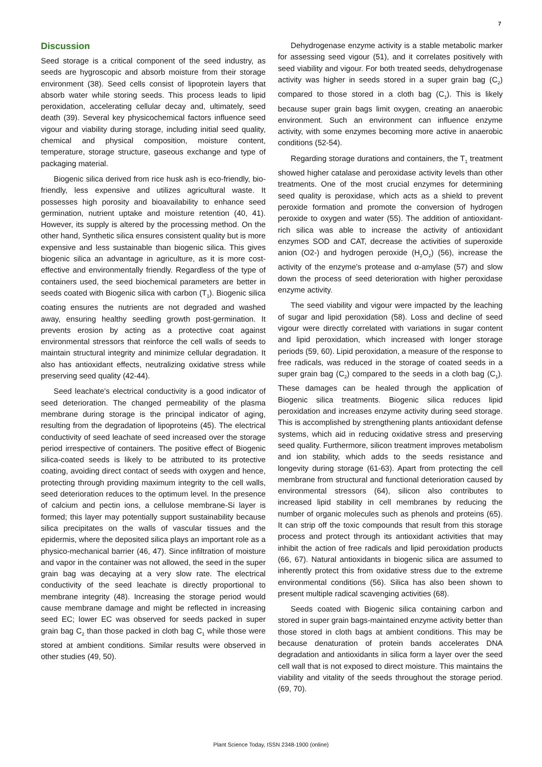7
Discussion
Seed storage is a critical component of the seed industry, as seeds are hygroscopic and absorb moisture from their storage environment (38). Seed cells consist of lipoprotein layers that absorb water while storing seeds. This process leads to lipid peroxidation, accelerating cellular decay and, ultimately, seed death (39). Several key physicochemical factors influence seed vigour and viability during storage, including initial seed quality, chemical and physical composition, moisture content, temperature, storage structure, gaseous exchange and type of packaging material.
Biogenic silica derived from rice husk ash is eco-friendly, bio-friendly, less expensive and utilizes agricultural waste. It possesses high porosity and bioavailability to enhance seed germination, nutrient uptake and moisture retention (40, 41). However, its supply is altered by the processing method. On the other hand, Synthetic silica ensures consistent quality but is more expensive and less sustainable than biogenic silica. This gives biogenic silica an advantage in agriculture, as it is more cost-effective and environmentally friendly. Regardless of the type of containers used, the seed biochemical parameters are better in seeds coated with Biogenic silica with carbon (T<sub>1</sub>). Biogenic silica coating ensures the nutrients are not degraded and washed away, ensuring healthy seedling growth post-germination. It prevents erosion by acting as a protective coat against environmental stressors that reinforce the cell walls of seeds to maintain structural integrity and minimize cellular degradation. It also has antioxidant effects, neutralizing oxidative stress while preserving seed quality (42-44).
Seed leachate's electrical conductivity is a good indicator of seed deterioration. The changed permeability of the plasma membrane during storage is the principal indicator of aging, resulting from the degradation of lipoproteins (45). The electrical conductivity of seed leachate of seed increased over the storage period irrespective of containers. The positive effect of Biogenic silica-coated seeds is likely to be attributed to its protective coating, avoiding direct contact of seeds with oxygen and hence, protecting through providing maximum integrity to the cell walls, seed deterioration reduces to the optimum level. In the presence of calcium and pectin ions, a cellulose membrane-Si layer is formed; this layer may potentially support sustainability because silica precipitates on the walls of vascular tissues and the epidermis, where the deposited silica plays an important role as a physico-mechanical barrier (46, 47). Since infiltration of moisture and vapor in the container was not allowed, the seed in the super grain bag was decaying at a very slow rate. The electrical conductivity of the seed leachate is directly proportional to membrane integrity (48). Increasing the storage period would cause membrane damage and might be reflected in increasing seed EC; lower EC was observed for seeds packed in super grain bag C<sub>2</sub> than those packed in cloth bag C<sub>1</sub> while those were stored at ambient conditions. Similar results were observed in other studies (49, 50).
Dehydrogenase enzyme activity is a stable metabolic marker for assessing seed vigour (51), and it correlates positively with seed viability and vigour. For both treated seeds, dehydrogenase activity was higher in seeds stored in a super grain bag (C<sub>2</sub>) compared to those stored in a cloth bag (C<sub>1</sub>). This is likely because super grain bags limit oxygen, creating an anaerobic environment. Such an environment can influence enzyme activity, with some enzymes becoming more active in anaerobic conditions (52-54).
Regarding storage durations and containers, the T<sub>1</sub> treatment showed higher catalase and peroxidase activity levels than other treatments. One of the most crucial enzymes for determining seed quality is peroxidase, which acts as a shield to prevent peroxide formation and promote the conversion of hydrogen peroxide to oxygen and water (55). The addition of antioxidant-rich silica was able to increase the activity of antioxidant enzymes SOD and CAT, decrease the activities of superoxide anion (O2-) and hydrogen peroxide (H<sub>2</sub>O<sub>2</sub>) (56), increase the activity of the enzyme's protease and α-amylase (57) and slow down the process of seed deterioration with higher peroxidase enzyme activity.
The seed viability and vigour were impacted by the leaching of sugar and lipid peroxidation (58). Loss and decline of seed vigour were directly correlated with variations in sugar content and lipid peroxidation, which increased with longer storage periods (59, 60). Lipid peroxidation, a measure of the response to free radicals, was reduced in the storage of coated seeds in a super grain bag (C<sub>2</sub>) compared to the seeds in a cloth bag (C<sub>1</sub>). These damages can be healed through the application of Biogenic silica treatments. Biogenic silica reduces lipid peroxidation and increases enzyme activity during seed storage. This is accomplished by strengthening plants antioxidant defense systems, which aid in reducing oxidative stress and preserving seed quality. Furthermore, silicon treatment improves metabolism and ion stability, which adds to the seeds resistance and longevity during storage (61-63). Apart from protecting the cell membrane from structural and functional deterioration caused by environmental stressors (64), silicon also contributes to increased lipid stability in cell membranes by reducing the number of organic molecules such as phenols and proteins (65). It can strip off the toxic compounds that result from this storage process and protect through its antioxidant activities that may inhibit the action of free radicals and lipid peroxidation products (66, 67). Natural antioxidants in biogenic silica are assumed to inherently protect this from oxidative stress due to the extreme environmental conditions (56). Silica has also been shown to present multiple radical scavenging activities (68).
Seeds coated with Biogenic silica containing carbon and stored in super grain bags-maintained enzyme activity better than those stored in cloth bags at ambient conditions. This may be because denaturation of protein bands accelerates DNA degradation and antioxidants in silica form a layer over the seed cell wall that is not exposed to direct moisture. This maintains the viability and vitality of the seeds throughout the storage period. (69, 70).
Plant Science Today, ISSN 2348-1900 (online)